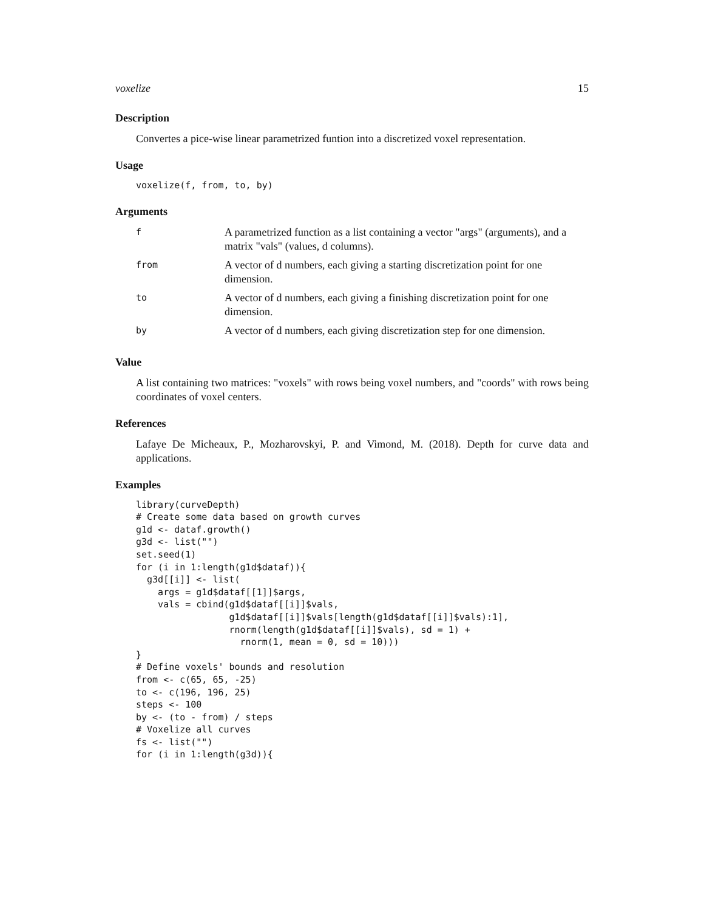voxelize 15
Description
Convertes a pice-wise linear parametrized funtion into a discretized voxel representation.
Usage
voxelize(f, from, to, by)
Arguments
| f | A parametrized function as a list containing a vector "args" (arguments), and a matrix "vals" (values, d columns). |
| from | A vector of d numbers, each giving a starting discretization point for one dimension. |
| to | A vector of d numbers, each giving a finishing discretization point for one dimension. |
| by | A vector of d numbers, each giving discretization step for one dimension. |
Value
A list containing two matrices: "voxels" with rows being voxel numbers, and "coords" with rows being coordinates of voxel centers.
References
Lafaye De Micheaux, P., Mozharovskyi, P. and Vimond, M. (2018). Depth for curve data and applications.
Examples
library(curveDepth)
# Create some data based on growth curves
g1d <- dataf.growth()
g3d <- list("")
set.seed(1)
for (i in 1:length(g1d$dataf)){
  g3d[[i]] <- list(
    args = g1d$dataf[[1]]$args,
    vals = cbind(g1d$dataf[[i]]$vals,
                 g1d$dataf[[i]]$vals[length(g1d$dataf[[i]]$vals):1],
                 rnorm(length(g1d$dataf[[i]]$vals), sd = 1) +
                   rnorm(1, mean = 0, sd = 10)))
}
# Define voxels' bounds and resolution
from <- c(65, 65, -25)
to <- c(196, 196, 25)
steps <- 100
by <- (to - from) / steps
# Voxelize all curves
fs <- list("")
for (i in 1:length(g3d)){